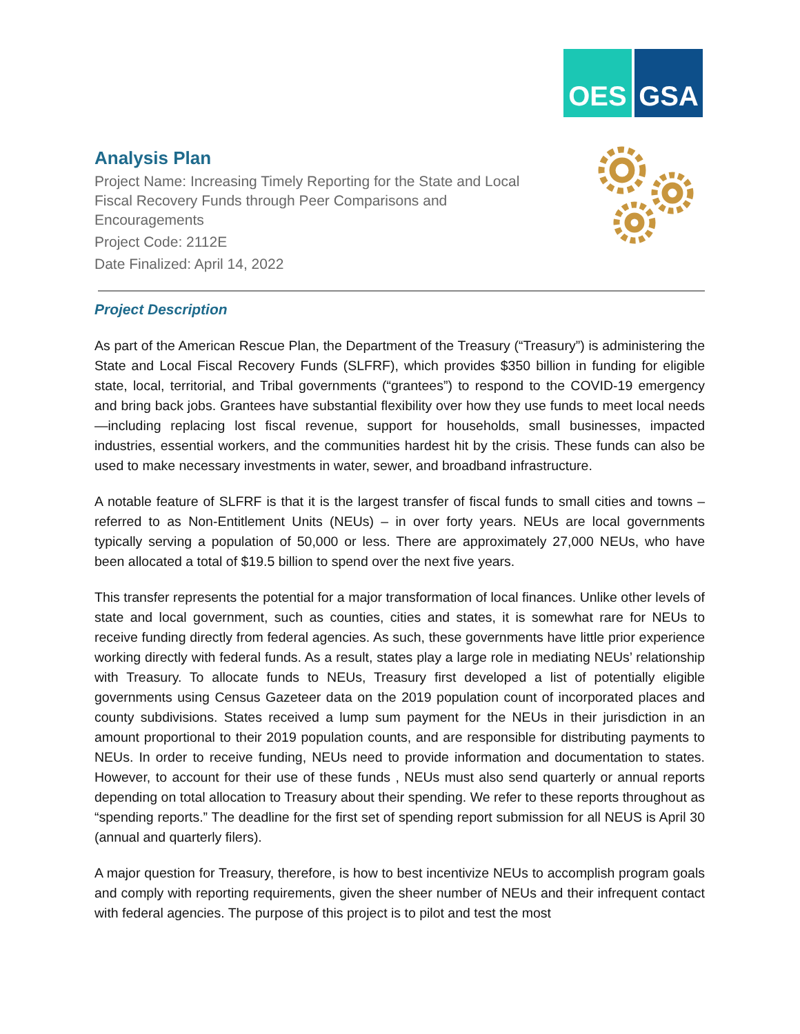OES GSA
Analysis Plan
Project Name: Increasing Timely Reporting for the State and Local Fiscal Recovery Funds through Peer Comparisons and Encouragements
Project Code: 2112E
Date Finalized: April 14, 2022
Project Description
As part of the American Rescue Plan, the Department of the Treasury (“Treasury”) is administering the State and Local Fiscal Recovery Funds (SLFRF), which provides $350 billion in funding for eligible state, local, territorial, and Tribal governments (“grantees”) to respond to the COVID-19 emergency and bring back jobs. Grantees have substantial flexibility over how they use funds to meet local needs—including replacing lost fiscal revenue, support for households, small businesses, impacted industries, essential workers, and the communities hardest hit by the crisis. These funds can also be used to make necessary investments in water, sewer, and broadband infrastructure.
A notable feature of SLFRF is that it is the largest transfer of fiscal funds to small cities and towns – referred to as Non-Entitlement Units (NEUs) – in over forty years. NEUs are local governments typically serving a population of 50,000 or less. There are approximately 27,000 NEUs, who have been allocated a total of $19.5 billion to spend over the next five years.
This transfer represents the potential for a major transformation of local finances. Unlike other levels of state and local government, such as counties, cities and states, it is somewhat rare for NEUs to receive funding directly from federal agencies. As such, these governments have little prior experience working directly with federal funds. As a result, states play a large role in mediating NEUs’ relationship with Treasury. To allocate funds to NEUs, Treasury first developed a list of potentially eligible governments using Census Gazeteer data on the 2019 population count of incorporated places and county subdivisions. States received a lump sum payment for the NEUs in their jurisdiction in an amount proportional to their 2019 population counts, and are responsible for distributing payments to NEUs. In order to receive funding, NEUs need to provide information and documentation to states. However, to account for their use of these funds , NEUs must also send quarterly or annual reports depending on total allocation to Treasury about their spending. We refer to these reports throughout as “spending reports.” The deadline for the first set of spending report submission for all NEUS is April 30 (annual and quarterly filers).
A major question for Treasury, therefore, is how to best incentivize NEUs to accomplish program goals and comply with reporting requirements, given the sheer number of NEUs and their infrequent contact with federal agencies. The purpose of this project is to pilot and test the most